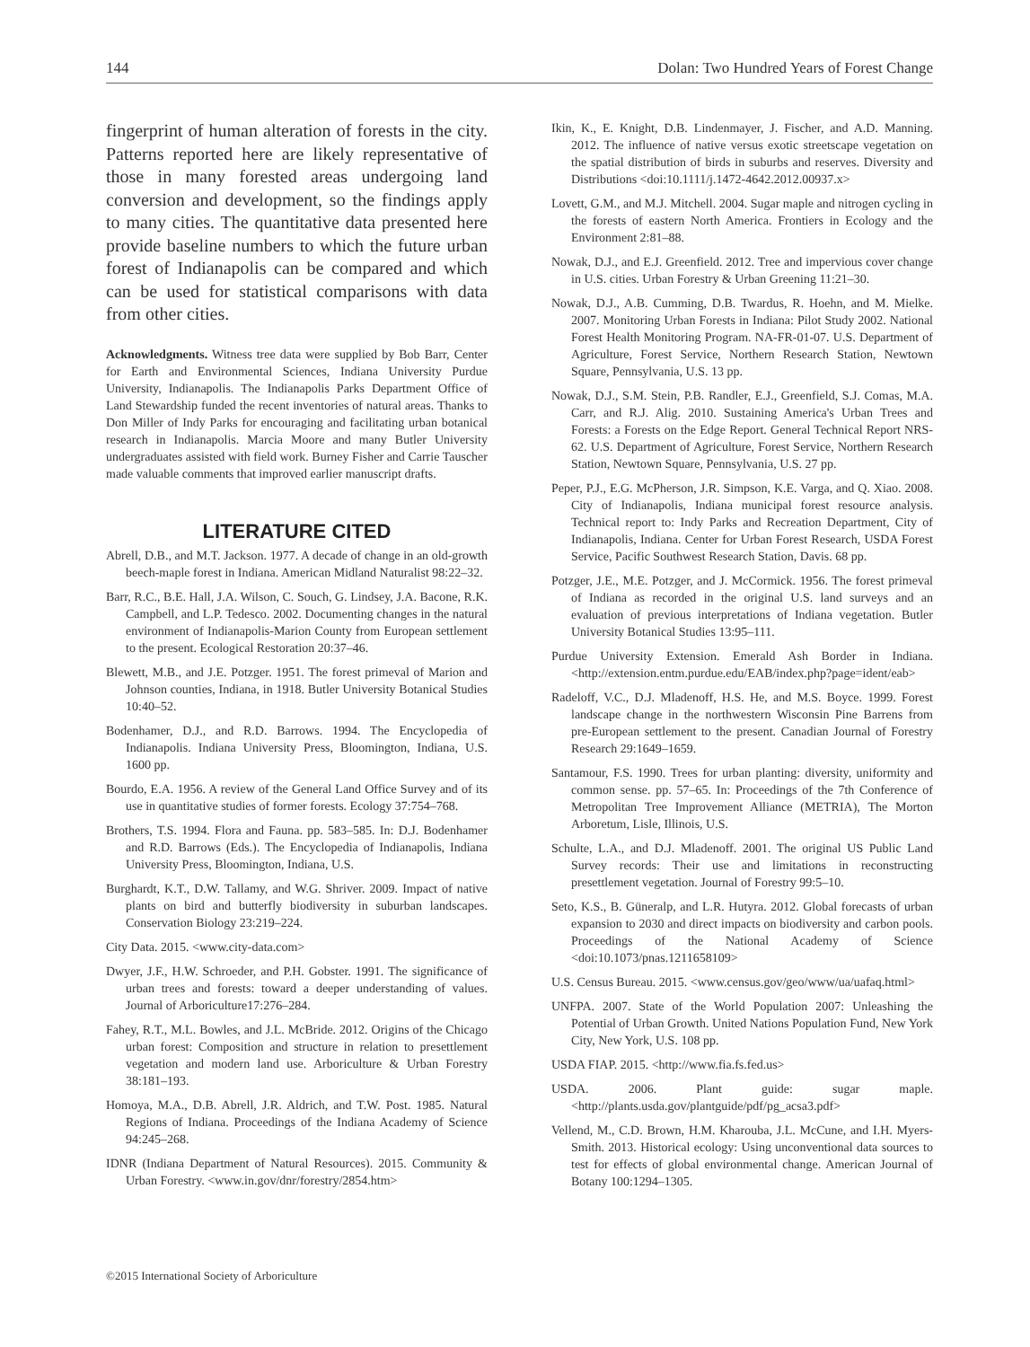144 Dolan: Two Hundred Years of Forest Change
fingerprint of human alteration of forests in the city. Patterns reported here are likely representative of those in many forested areas undergoing land conversion and development, so the findings apply to many cities. The quantitative data presented here provide baseline numbers to which the future urban forest of Indianapolis can be compared and which can be used for statistical comparisons with data from other cities.
Acknowledgments. Witness tree data were supplied by Bob Barr, Center for Earth and Environmental Sciences, Indiana University Purdue University, Indianapolis. The Indianapolis Parks Department Office of Land Stewardship funded the recent inventories of natural areas. Thanks to Don Miller of Indy Parks for encouraging and facilitating urban botanical research in Indianapolis. Marcia Moore and many Butler University undergraduates assisted with field work. Burney Fisher and Carrie Tauscher made valuable comments that improved earlier manuscript drafts.
LITERATURE CITED
Abrell, D.B., and M.T. Jackson. 1977. A decade of change in an old-growth beech-maple forest in Indiana. American Midland Naturalist 98:22–32.
Barr, R.C., B.E. Hall, J.A. Wilson, C. Souch, G. Lindsey, J.A. Bacone, R.K. Campbell, and L.P. Tedesco. 2002. Documenting changes in the natural environment of Indianapolis-Marion County from European settlement to the present. Ecological Restoration 20:37–46.
Blewett, M.B., and J.E. Potzger. 1951. The forest primeval of Marion and Johnson counties, Indiana, in 1918. Butler University Botanical Studies 10:40–52.
Bodenhamer, D.J., and R.D. Barrows. 1994. The Encyclopedia of Indianapolis. Indiana University Press, Bloomington, Indiana, U.S. 1600 pp.
Bourdo, E.A. 1956. A review of the General Land Office Survey and of its use in quantitative studies of former forests. Ecology 37:754–768.
Brothers, T.S. 1994. Flora and Fauna. pp. 583–585. In: D.J. Bodenhamer and R.D. Barrows (Eds.). The Encyclopedia of Indianapolis, Indiana University Press, Bloomington, Indiana, U.S.
Burghardt, K.T., D.W. Tallamy, and W.G. Shriver. 2009. Impact of native plants on bird and butterfly biodiversity in suburban landscapes. Conservation Biology 23:219–224.
City Data. 2015. <www.city-data.com>
Dwyer, J.F., H.W. Schroeder, and P.H. Gobster. 1991. The significance of urban trees and forests: toward a deeper understanding of values. Journal of Arboriculture17:276–284.
Fahey, R.T., M.L. Bowles, and J.L. McBride. 2012. Origins of the Chicago urban forest: Composition and structure in relation to presettlement vegetation and modern land use. Arboriculture & Urban Forestry 38:181–193.
Homoya, M.A., D.B. Abrell, J.R. Aldrich, and T.W. Post. 1985. Natural Regions of Indiana. Proceedings of the Indiana Academy of Science 94:245–268.
IDNR (Indiana Department of Natural Resources). 2015. Community & Urban Forestry. <www.in.gov/dnr/forestry/2854.htm>
Ikin, K., E. Knight, D.B. Lindenmayer, J. Fischer, and A.D. Manning. 2012. The influence of native versus exotic streetscape vegetation on the spatial distribution of birds in suburbs and reserves. Diversity and Distributions <doi:10.1111/j.1472-4642.2012.00937.x>
Lovett, G.M., and M.J. Mitchell. 2004. Sugar maple and nitrogen cycling in the forests of eastern North America. Frontiers in Ecology and the Environment 2:81–88.
Nowak, D.J., and E.J. Greenfield. 2012. Tree and impervious cover change in U.S. cities. Urban Forestry & Urban Greening 11:21–30.
Nowak, D.J., A.B. Cumming, D.B. Twardus, R. Hoehn, and M. Mielke. 2007. Monitoring Urban Forests in Indiana: Pilot Study 2002. National Forest Health Monitoring Program. NA-FR-01-07. U.S. Department of Agriculture, Forest Service, Northern Research Station, Newtown Square, Pennsylvania, U.S. 13 pp.
Nowak, D.J., S.M. Stein, P.B. Randler, E.J., Greenfield, S.J. Comas, M.A. Carr, and R.J. Alig. 2010. Sustaining America's Urban Trees and Forests: a Forests on the Edge Report. General Technical Report NRS-62. U.S. Department of Agriculture, Forest Service, Northern Research Station, Newtown Square, Pennsylvania, U.S. 27 pp.
Peper, P.J., E.G. McPherson, J.R. Simpson, K.E. Varga, and Q. Xiao. 2008. City of Indianapolis, Indiana municipal forest resource analysis. Technical report to: Indy Parks and Recreation Department, City of Indianapolis, Indiana. Center for Urban Forest Research, USDA Forest Service, Pacific Southwest Research Station, Davis. 68 pp.
Potzger, J.E., M.E. Potzger, and J. McCormick. 1956. The forest primeval of Indiana as recorded in the original U.S. land surveys and an evaluation of previous interpretations of Indiana vegetation. Butler University Botanical Studies 13:95–111.
Purdue University Extension. Emerald Ash Border in Indiana. <http://extension.entm.purdue.edu/EAB/index.php?page=ident/eab>
Radeloff, V.C., D.J. Mladenoff, H.S. He, and M.S. Boyce. 1999. Forest landscape change in the northwestern Wisconsin Pine Barrens from pre-European settlement to the present. Canadian Journal of Forestry Research 29:1649–1659.
Santamour, F.S. 1990. Trees for urban planting: diversity, uniformity and common sense. pp. 57–65. In: Proceedings of the 7th Conference of Metropolitan Tree Improvement Alliance (METRIA), The Morton Arboretum, Lisle, Illinois, U.S.
Schulte, L.A., and D.J. Mladenoff. 2001. The original US Public Land Survey records: Their use and limitations in reconstructing presettlement vegetation. Journal of Forestry 99:5–10.
Seto, K.S., B. Güneralp, and L.R. Hutyra. 2012. Global forecasts of urban expansion to 2030 and direct impacts on biodiversity and carbon pools. Proceedings of the National Academy of Science <doi:10.1073/pnas.1211658109>
U.S. Census Bureau. 2015. <www.census.gov/geo/www/ua/uafaq.html>
UNFPA. 2007. State of the World Population 2007: Unleashing the Potential of Urban Growth. United Nations Population Fund, New York City, New York, U.S. 108 pp.
USDA FIAP. 2015. <http://www.fia.fs.fed.us>
USDA. 2006. Plant guide: sugar maple. <http://plants.usda.gov/plantguide/pdf/pg_acsa3.pdf>
Vellend, M., C.D. Brown, H.M. Kharouba, J.L. McCune, and I.H. Myers-Smith. 2013. Historical ecology: Using unconventional data sources to test for effects of global environmental change. American Journal of Botany 100:1294–1305.
©2015 International Society of Arboriculture